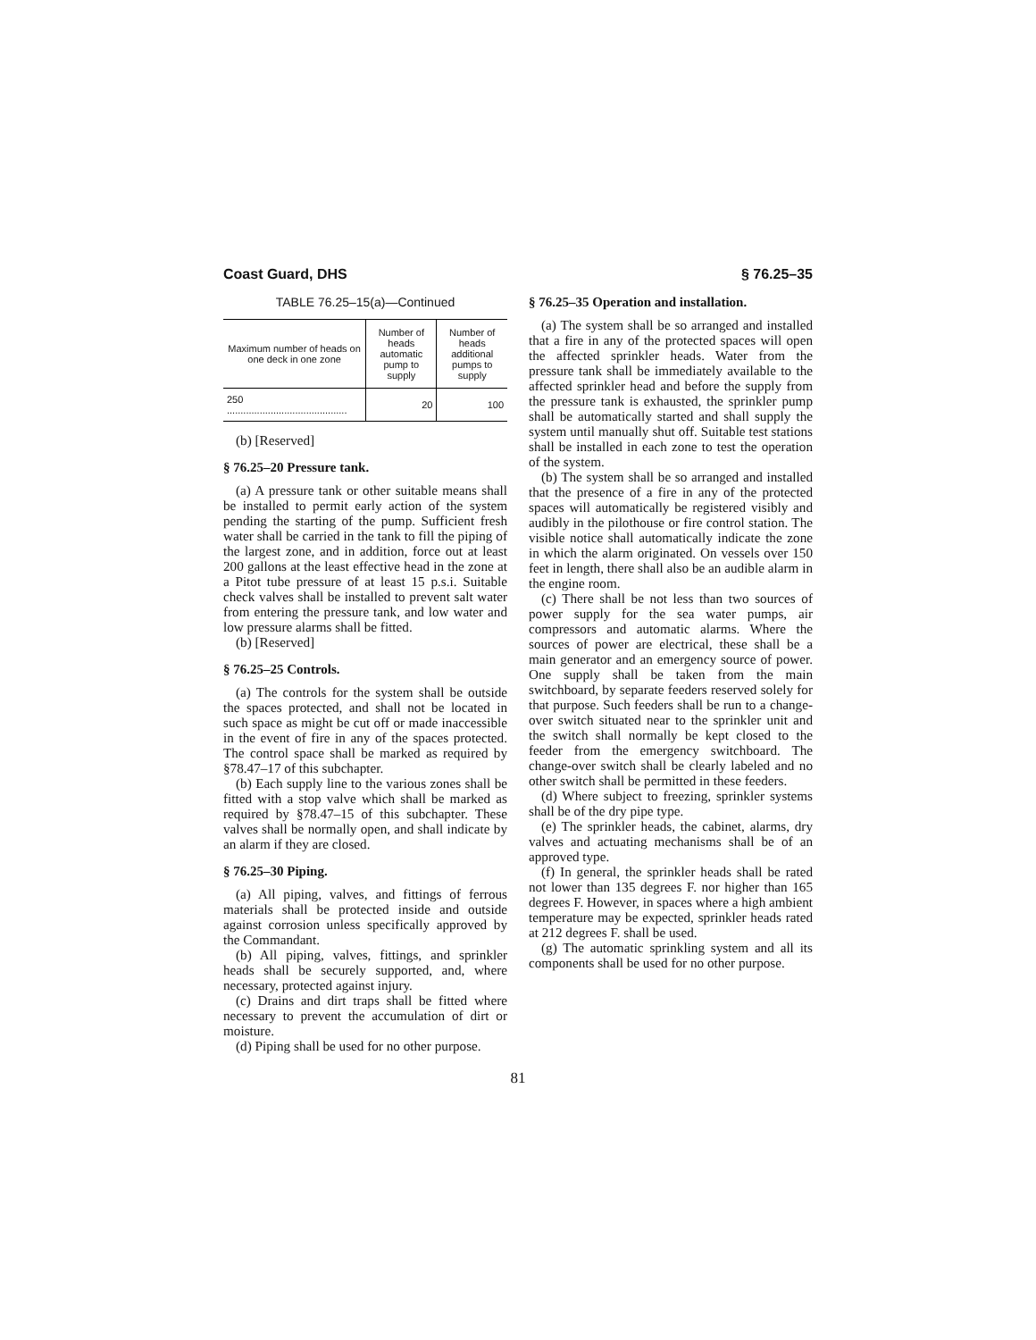Coast Guard, DHS § 76.25–35
TABLE 76.25–15(a)—Continued
| Maximum number of heads on one deck in one zone | Number of heads automatic pump to supply | Number of heads additional pumps to supply |
| --- | --- | --- |
| 250 ............................................ | 20 | 100 |
(b) [Reserved]
§ 76.25–20 Pressure tank.
(a) A pressure tank or other suitable means shall be installed to permit early action of the system pending the starting of the pump. Sufficient fresh water shall be carried in the tank to fill the piping of the largest zone, and in addition, force out at least 200 gallons at the least effective head in the zone at a Pitot tube pressure of at least 15 p.s.i. Suitable check valves shall be installed to prevent salt water from entering the pressure tank, and low water and low pressure alarms shall be fitted.
(b) [Reserved]
§ 76.25–25 Controls.
(a) The controls for the system shall be outside the spaces protected, and shall not be located in such space as might be cut off or made inaccessible in the event of fire in any of the spaces protected. The control space shall be marked as required by §78.47–17 of this subchapter.
(b) Each supply line to the various zones shall be fitted with a stop valve which shall be marked as required by §78.47–15 of this subchapter. These valves shall be normally open, and shall indicate by an alarm if they are closed.
§ 76.25–30 Piping.
(a) All piping, valves, and fittings of ferrous materials shall be protected inside and outside against corrosion unless specifically approved by the Commandant.
(b) All piping, valves, fittings, and sprinkler heads shall be securely supported, and, where necessary, protected against injury.
(c) Drains and dirt traps shall be fitted where necessary to prevent the accumulation of dirt or moisture.
(d) Piping shall be used for no other purpose.
§ 76.25–35 Operation and installation.
(a) The system shall be so arranged and installed that a fire in any of the protected spaces will open the affected sprinkler heads. Water from the pressure tank shall be immediately available to the affected sprinkler head and before the supply from the pressure tank is exhausted, the sprinkler pump shall be automatically started and shall supply the system until manually shut off. Suitable test stations shall be installed in each zone to test the operation of the system.
(b) The system shall be so arranged and installed that the presence of a fire in any of the protected spaces will automatically be registered visibly and audibly in the pilothouse or fire control station. The visible notice shall automatically indicate the zone in which the alarm originated. On vessels over 150 feet in length, there shall also be an audible alarm in the engine room.
(c) There shall be not less than two sources of power supply for the sea water pumps, air compressors and automatic alarms. Where the sources of power are electrical, these shall be a main generator and an emergency source of power. One supply shall be taken from the main switchboard, by separate feeders reserved solely for that purpose. Such feeders shall be run to a change-over switch situated near to the sprinkler unit and the switch shall normally be kept closed to the feeder from the emergency switchboard. The change-over switch shall be clearly labeled and no other switch shall be permitted in these feeders.
(d) Where subject to freezing, sprinkler systems shall be of the dry pipe type.
(e) The sprinkler heads, the cabinet, alarms, dry valves and actuating mechanisms shall be of an approved type.
(f) In general, the sprinkler heads shall be rated not lower than 135 degrees F. nor higher than 165 degrees F. However, in spaces where a high ambient temperature may be expected, sprinkler heads rated at 212 degrees F. shall be used.
(g) The automatic sprinkling system and all its components shall be used for no other purpose.
81